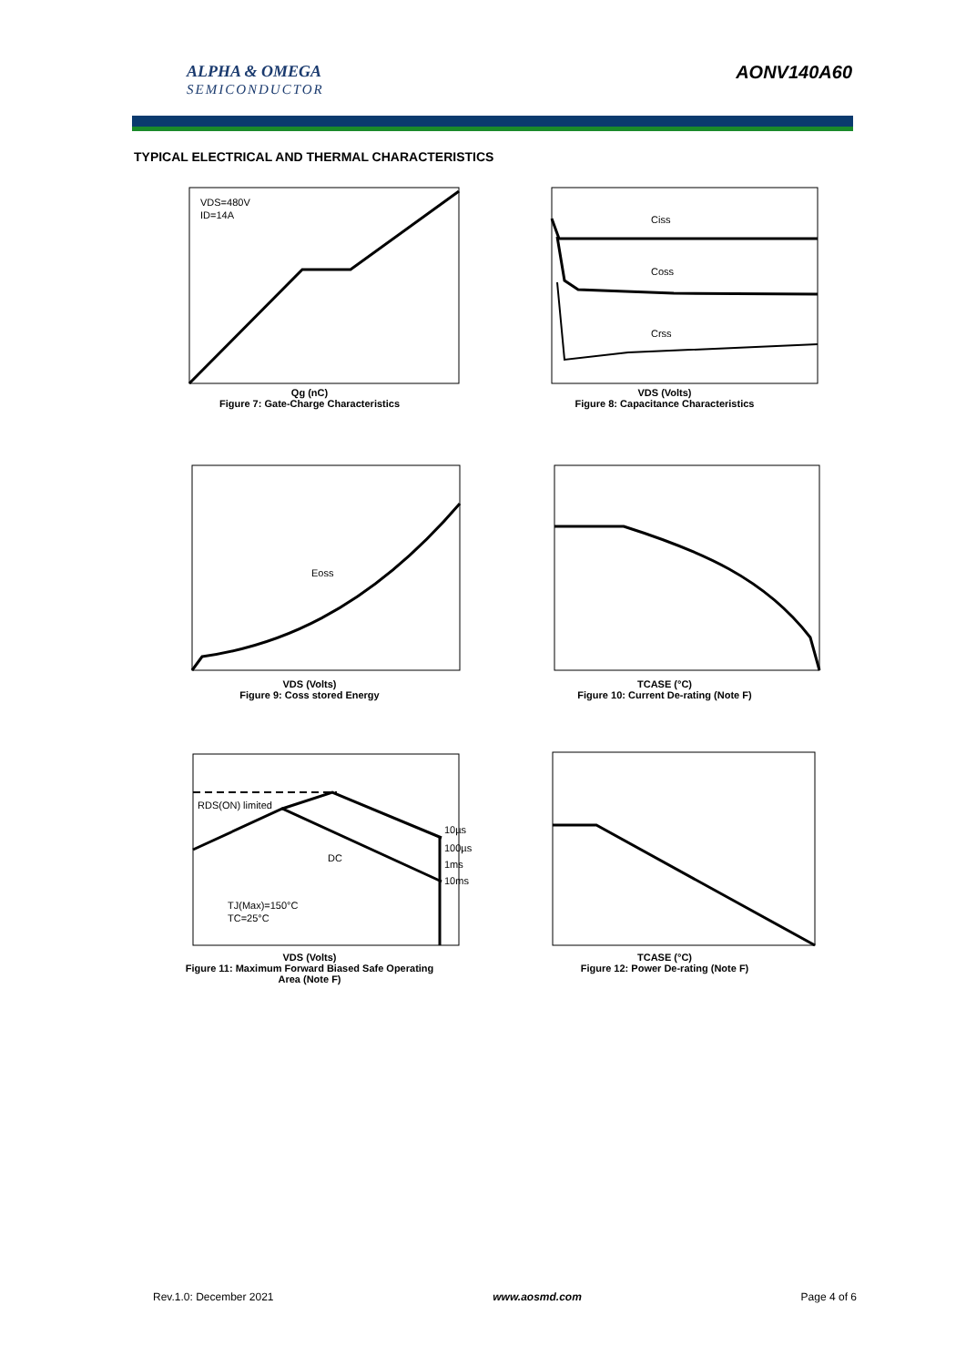ALPHA & OMEGA
SEMICONDUCTOR
AONV140A60
TYPICAL ELECTRICAL AND THERMAL CHARACTERISTICS
VDS=480V
ID=14A
Qg (nC)
Figure 7: Gate-Charge Characteristics
Ciss
Coss
Crss
VDS (Volts)
Figure 8: Capacitance Characteristics
Eoss
VDS (Volts)
Figure 9: Coss stored Energy
TCASE (°C)
Figure 10: Current De-rating (Note F)
RDS(ON) limited
DC
10µs
100µs
1ms
10ms
TJ(Max)=150°C
TC=25°C
VDS (Volts)
Figure 11: Maximum Forward Biased Safe Operating
Area (Note F)
TCASE (°C)
Figure 12: Power De-rating (Note F)
Rev.1.0: December 2021 www.aosmd.com Page 4 of 6